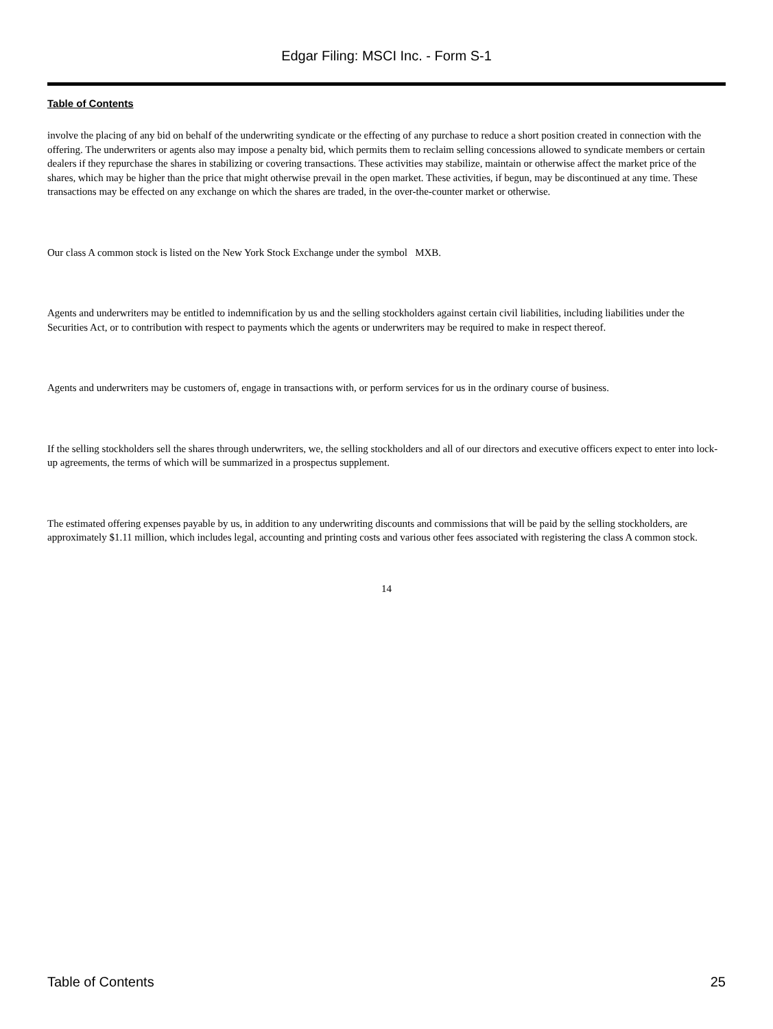Edgar Filing: MSCI Inc. - Form S-1
Table of Contents
involve the placing of any bid on behalf of the underwriting syndicate or the effecting of any purchase to reduce a short position created in connection with the offering. The underwriters or agents also may impose a penalty bid, which permits them to reclaim selling concessions allowed to syndicate members or certain dealers if they repurchase the shares in stabilizing or covering transactions. These activities may stabilize, maintain or otherwise affect the market price of the shares, which may be higher than the price that might otherwise prevail in the open market. These activities, if begun, may be discontinued at any time. These transactions may be effected on any exchange on which the shares are traded, in the over-the-counter market or otherwise.
Our class A common stock is listed on the New York Stock Exchange under the symbol MXB.
Agents and underwriters may be entitled to indemnification by us and the selling stockholders against certain civil liabilities, including liabilities under the Securities Act, or to contribution with respect to payments which the agents or underwriters may be required to make in respect thereof.
Agents and underwriters may be customers of, engage in transactions with, or perform services for us in the ordinary course of business.
If the selling stockholders sell the shares through underwriters, we, the selling stockholders and all of our directors and executive officers expect to enter into lock-up agreements, the terms of which will be summarized in a prospectus supplement.
The estimated offering expenses payable by us, in addition to any underwriting discounts and commissions that will be paid by the selling stockholders, are approximately $1.11 million, which includes legal, accounting and printing costs and various other fees associated with registering the class A common stock.
14
Table of Contents 25